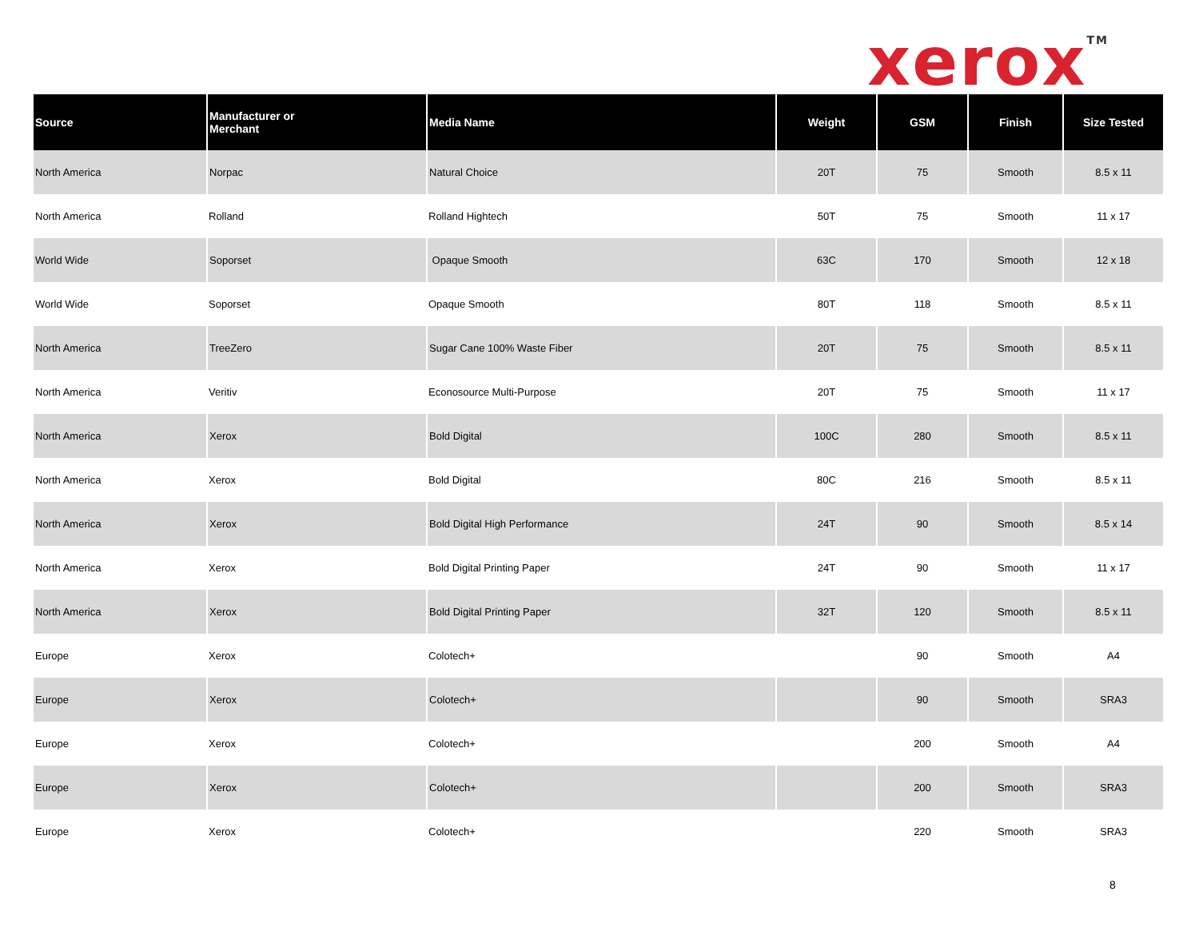xerox<sup>TM</sup>
| Source | Manufacturer or Merchant | Media Name | Weight | GSM | Finish | Size Tested |
| --- | --- | --- | --- | --- | --- | --- |
| North America | Norpac | Natural Choice | 20T | 75 | Smooth | 8.5 x 11 |
| North America | Rolland | Rolland Hightech | 50T | 75 | Smooth | 11 x 17 |
| World Wide | Soporset | Opaque Smooth | 63C | 170 | Smooth | 12 x 18 |
| World Wide | Soporset | Opaque Smooth | 80T | 118 | Smooth | 8.5 x 11 |
| North America | TreeZero | Sugar Cane 100% Waste Fiber | 20T | 75 | Smooth | 8.5 x 11 |
| North America | Veritiv | Econosource Multi-Purpose | 20T | 75 | Smooth | 11 x 17 |
| North America | Xerox | Bold Digital | 100C | 280 | Smooth | 8.5 x 11 |
| North America | Xerox | Bold Digital | 80C | 216 | Smooth | 8.5 x 11 |
| North America | Xerox | Bold Digital High Performance | 24T | 90 | Smooth | 8.5 x 14 |
| North America | Xerox | Bold Digital Printing Paper | 24T | 90 | Smooth | 11 x 17 |
| North America | Xerox | Bold Digital Printing Paper | 32T | 120 | Smooth | 8.5 x 11 |
| Europe | Xerox | Colotech+ | | 90 | Smooth | A4 |
| Europe | Xerox | Colotech+ | | 90 | Smooth | SRA3 |
| Europe | Xerox | Colotech+ | | 200 | Smooth | A4 |
| Europe | Xerox | Colotech+ | | 200 | Smooth | SRA3 |
| Europe | Xerox | Colotech+ | | 220 | Smooth | SRA3 |
8